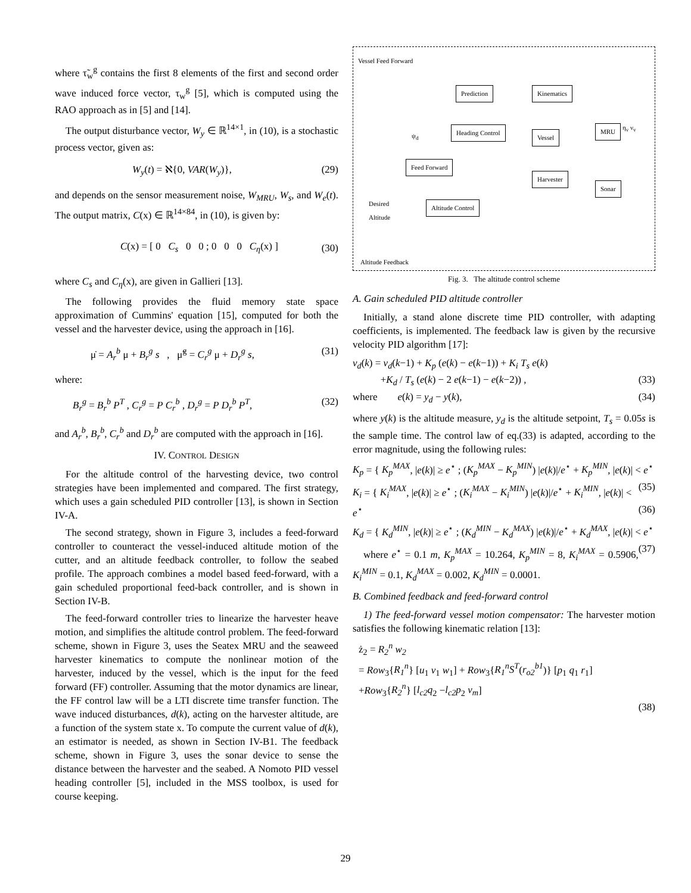where τ̃<sub>w</sub><sup>g</sup> contains the first 8 elements of the first and second order wave induced force vector, τ<sub>w</sub><sup>g</sup> [5], which is computed using the RAO approach as in [5] and [14].
The output disturbance vector, W<sub>y</sub> ∈ ℝ<sup>14×1</sup>, in (10), is a stochastic process vector, given as:
W<sub>y</sub>(t) = ℵ{0, VAR(W<sub>y</sub>)}, (29)
and depends on the sensor measurement noise, W<sub>MRU</sub>, W<sub>s</sub>, and W<sub>e</sub>(t). The output matrix, C(x) ∈ ℝ<sup>14×84</sup>, in (10), is given by:
C(x) = [ 0 C<sub>s</sub> 0 0 ; 0 0 0 C<sub>η</sub>(x) ] (30)
where C<sub>s</sub> and C<sub>η</sub>(x), are given in Gallieri [13].
The following provides the fluid memory state space approximation of Cummins' equation [15], computed for both the vessel and the harvester device, using the approach in [16].
μ̇ = A<sub>r</sub><sup>b</sup> μ + B<sub>r</sub><sup>g</sup> s , μ̃<sup>g</sup> = C<sub>r</sub><sup>g</sup> μ + D<sub>r</sub><sup>g</sup> s, (31)
where:
B<sub>r</sub><sup>g</sup> = B<sub>r</sub><sup>b</sup> P<sup>T</sup> , C<sub>r</sub><sup>g</sup> = P C<sub>r</sub><sup>b</sup> , D<sub>r</sub><sup>g</sup> = P D<sub>r</sub><sup>b</sup> P<sup>T</sup>, (32)
and A<sub>r</sub><sup>b</sup>, B<sub>r</sub><sup>b</sup>, C<sub>r</sub><sup>b</sup> and D<sub>r</sub><sup>b</sup> are computed with the approach in [16].
IV. CONTROL DESIGN
For the altitude control of the harvesting device, two control strategies have been implemented and compared. The first strategy, which uses a gain scheduled PID controller [13], is shown in Section IV-A.
The second strategy, shown in Figure 3, includes a feed-forward controller to counteract the vessel-induced altitude motion of the cutter, and an altitude feedback controller, to follow the seabed profile. The approach combines a model based feed-forward, with a gain scheduled proportional feed-back controller, and is shown in Section IV-B.
The feed-forward controller tries to linearize the harvester heave motion, and simplifies the altitude control problem. The feed-forward scheme, shown in Figure 3, uses the Seatex MRU and the seaweed harvester kinematics to compute the nonlinear motion of the harvester, induced by the vessel, which is the input for the feed forward (FF) controller. Assuming that the motor dynamics are linear, the FF control law will be a LTI discrete time transfer function. The wave induced disturbances, d(k), acting on the harvester altitude, are a function of the system state x. To compute the current value of d(k), an estimator is needed, as shown in Section IV-B1. The feedback scheme, shown in Figure 3, uses the sonar device to sense the distance between the harvester and the seabed. A Nomoto PID vessel heading controller [5], included in the MSS toolbox, is used for course keeping.
Vessel Feed Forward
Prediction Kinematics
ψ<sub>d</sub>
Heading Control
Vessel
MRU η<sub>v</sub> ν<sub>v</sub>
Feed Forward
Harvester
Sonar
Desired
Altitude
Altitude Control
Altitude Feedback
Fig. 3. The altitude control scheme
A. Gain scheduled PID altitude controller
Initially, a stand alone discrete time PID controller, with adapting coefficients, is implemented. The feedback law is given by the recursive velocity PID algorithm [17]:
v<sub>d</sub>(k) = v<sub>d</sub>(k−1) + K<sub>p</sub> (e(k) − e(k−1)) + K<sub>i</sub> T<sub>s</sub> e(k)
+K<sub>d</sub> / T<sub>s</sub> (e(k) − 2 e(k−1) − e(k−2)) , (33)
where e(k) = y<sub>d</sub> − y(k), (34)
where y(k) is the altitude measure, y<sub>d</sub> is the altitude setpoint, T<sub>s</sub> = 0.05s is the sample time. The control law of eq.(33) is adapted, according to the error magnitude, using the following rules:
K<sub>p</sub> = { K<sub>p</sub><sup>MAX</sup>, |e(k)| ≥ e<sup>⋆</sup> ; (K<sub>p</sub><sup>MAX</sup> − K<sub>p</sub><sup>MIN</sup>) |e(k)|/e<sup>⋆</sup> + K<sub>p</sub><sup>MIN</sup>, |e(k)| < e<sup>⋆</sup> (35)
K<sub>i</sub> = { K<sub>i</sub><sup>MAX</sup>, |e(k)| ≥ e<sup>⋆</sup> ; (K<sub>i</sub><sup>MAX</sup> − K<sub>i</sub><sup>MIN</sup>) |e(k)|/e<sup>⋆</sup> + K<sub>i</sub><sup>MIN</sup>, |e(k)| < e<sup>⋆</sup> (36)
K<sub>d</sub> = { K<sub>d</sub><sup>MIN</sup>, |e(k)| ≥ e<sup>⋆</sup> ; (K<sub>d</sub><sup>MIN</sup> − K<sub>d</sub><sup>MAX</sup>) |e(k)|/e<sup>⋆</sup> + K<sub>d</sub><sup>MAX</sup>, |e(k)| < e<sup>⋆</sup> (37)
where e<sup>⋆</sup> = 0.1 m, K<sub>p</sub><sup>MAX</sup> = 10.264, K<sub>p</sub><sup>MIN</sup> = 8, K<sub>i</sub><sup>MAX</sup> = 0.5906, K<sub>i</sub><sup>MIN</sup> = 0.1, K<sub>d</sub><sup>MAX</sup> = 0.002, K<sub>d</sub><sup>MIN</sup> = 0.0001.
B. Combined feedback and feed-forward control
1) The feed-forward vessel motion compensator: The harvester motion satisfies the following kinematic relation [13]:
ż<sub>2</sub> = R<sub>2</sub><sup>n</sup> w<sub>2</sub>
= Row<sub>3</sub>{R<sub>1</sub><sup>n</sup>} [u<sub>1</sub> v<sub>1</sub> w<sub>1</sub>] + Row<sub>3</sub>{R<sub>1</sub><sup>n</sup>S<sup>T</sup>(r<sub>o2</sub><sup>b1</sup>)} [p<sub>1</sub> q<sub>1</sub> r<sub>1</sub>]
+Row<sub>3</sub>{R<sub>2</sub><sup>n</sup>} [l<sub>c2</sub>q<sub>2</sub> −l<sub>c2</sub>p<sub>2</sub> v<sub>m</sub>]
(38)
29